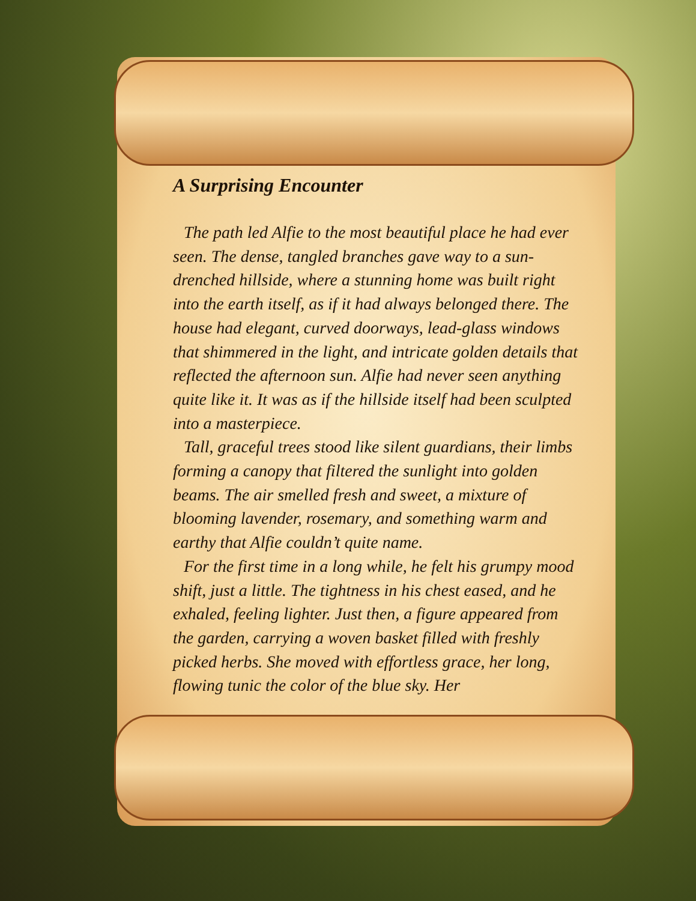A Surprising Encounter
The path led Alfie to the most beautiful place he had ever seen. The dense, tangled branches gave way to a sun-drenched hillside, where a stunning home was built right into the earth itself, as if it had always belonged there. The house had elegant, curved doorways, lead-glass windows that shimmered in the light, and intricate golden details that reflected the afternoon sun. Alfie had never seen anything quite like it. It was as if the hillside itself had been sculpted into a masterpiece.
Tall, graceful trees stood like silent guardians, their limbs forming a canopy that filtered the sunlight into golden beams. The air smelled fresh and sweet, a mixture of blooming lavender, rosemary, and something warm and earthy that Alfie couldn’t quite name.
For the first time in a long while, he felt his grumpy mood shift, just a little. The tightness in his chest eased, and he exhaled, feeling lighter. Just then, a figure appeared from the garden, carrying a woven basket filled with freshly picked herbs. She moved with effortless grace, her long, flowing tunic the color of the blue sky. Her